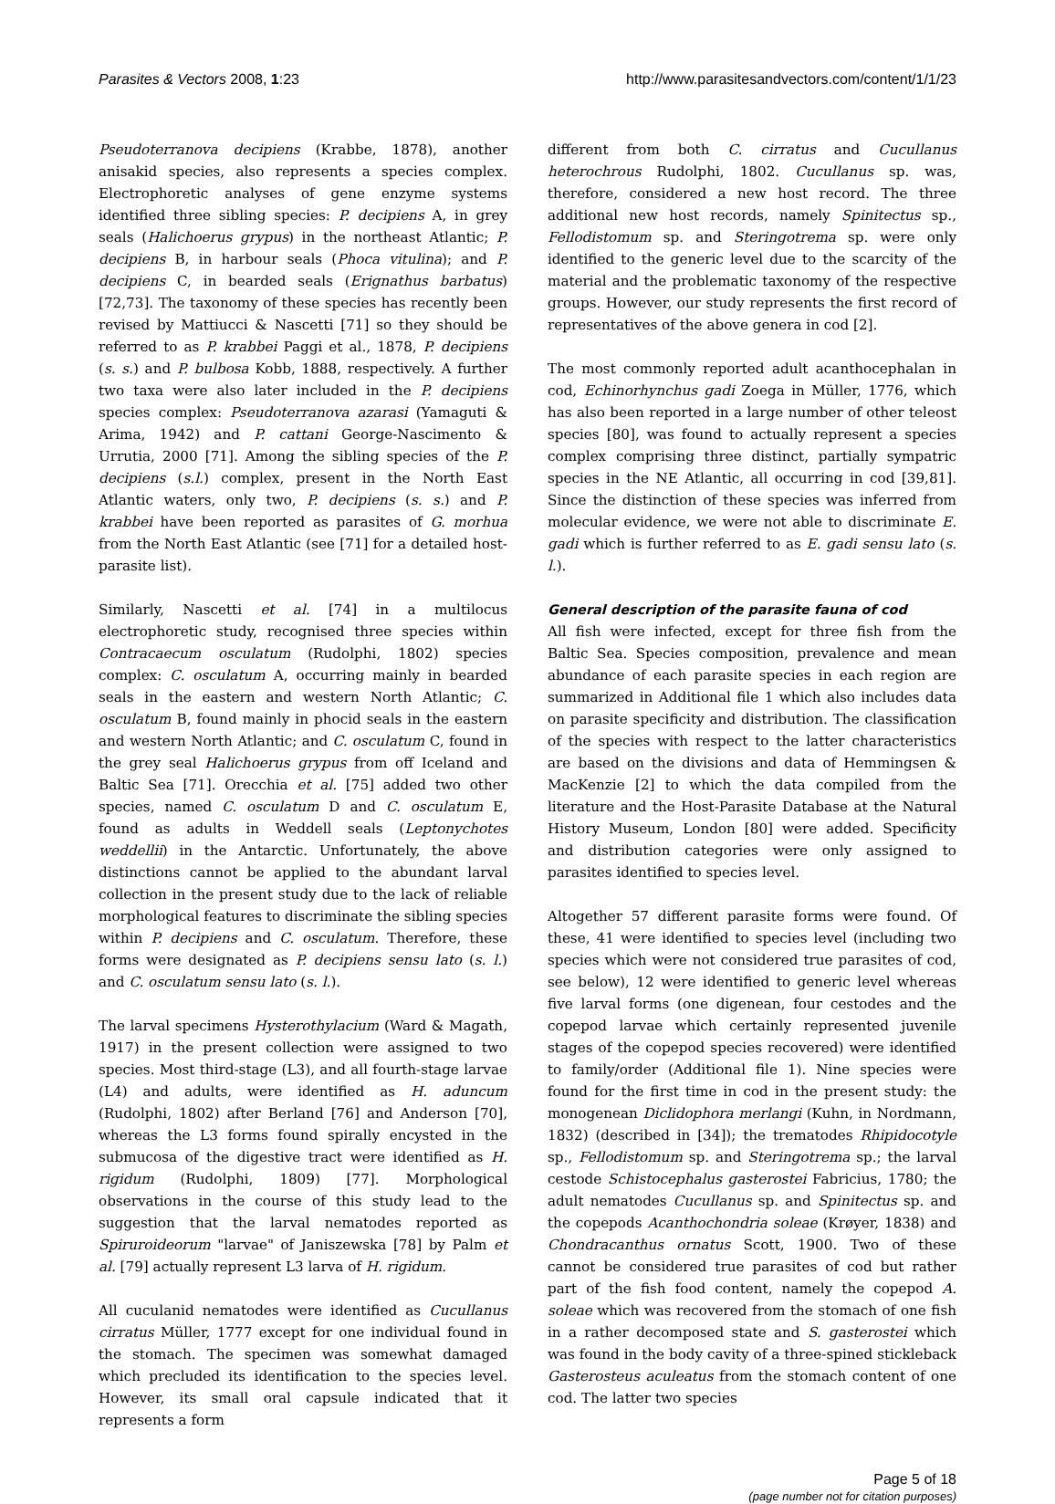Parasites & Vectors 2008, 1:23 http://www.parasitesandvectors.com/content/1/1/23
Pseudoterranova decipiens (Krabbe, 1878), another anisakid species, also represents a species complex. Electrophoretic analyses of gene enzyme systems identified three sibling species: P. decipiens A, in grey seals (Halichoerus grypus) in the northeast Atlantic; P. decipiens B, in harbour seals (Phoca vitulina); and P. decipiens C, in bearded seals (Erignathus barbatus) [72,73]. The taxonomy of these species has recently been revised by Mattiucci & Nascetti [71] so they should be referred to as P. krabbei Paggi et al., 1878, P. decipiens (s. s.) and P. bulbosa Kobb, 1888, respectively. A further two taxa were also later included in the P. decipiens species complex: Pseudoterranova azarasi (Yamaguti & Arima, 1942) and P. cattani George-Nascimento & Urrutia, 2000 [71]. Among the sibling species of the P. decipiens (s.l.) complex, present in the North East Atlantic waters, only two, P. decipiens (s. s.) and P. krabbei have been reported as parasites of G. morhua from the North East Atlantic (see [71] for a detailed host-parasite list).
Similarly, Nascetti et al. [74] in a multilocus electrophoretic study, recognised three species within Contracaecum osculatum (Rudolphi, 1802) species complex: C. osculatum A, occurring mainly in bearded seals in the eastern and western North Atlantic; C. osculatum B, found mainly in phocid seals in the eastern and western North Atlantic; and C. osculatum C, found in the grey seal Halichoerus grypus from off Iceland and Baltic Sea [71]. Orecchia et al. [75] added two other species, named C. osculatum D and C. osculatum E, found as adults in Weddell seals (Leptonychotes weddellii) in the Antarctic. Unfortunately, the above distinctions cannot be applied to the abundant larval collection in the present study due to the lack of reliable morphological features to discriminate the sibling species within P. decipiens and C. osculatum. Therefore, these forms were designated as P. decipiens sensu lato (s. l.) and C. osculatum sensu lato (s. l.).
The larval specimens Hysterothylacium (Ward & Magath, 1917) in the present collection were assigned to two species. Most third-stage (L3), and all fourth-stage larvae (L4) and adults, were identified as H. aduncum (Rudolphi, 1802) after Berland [76] and Anderson [70], whereas the L3 forms found spirally encysted in the submucosa of the digestive tract were identified as H. rigidum (Rudolphi, 1809) [77]. Morphological observations in the course of this study lead to the suggestion that the larval nematodes reported as Spiruroideorum "larvae" of Janiszewska [78] by Palm et al. [79] actually represent L3 larva of H. rigidum.
All cuculanid nematodes were identified as Cucullanus cirratus Müller, 1777 except for one individual found in the stomach. The specimen was somewhat damaged which precluded its identification to the species level. However, its small oral capsule indicated that it represents a form
different from both C. cirratus and Cucullanus heterochrous Rudolphi, 1802. Cucullanus sp. was, therefore, considered a new host record. The three additional new host records, namely Spinitectus sp., Fellodistomum sp. and Steringotrema sp. were only identified to the generic level due to the scarcity of the material and the problematic taxonomy of the respective groups. However, our study represents the first record of representatives of the above genera in cod [2].
The most commonly reported adult acanthocephalan in cod, Echinorhynchus gadi Zoega in Müller, 1776, which has also been reported in a large number of other teleost species [80], was found to actually represent a species complex comprising three distinct, partially sympatric species in the NE Atlantic, all occurring in cod [39,81]. Since the distinction of these species was inferred from molecular evidence, we were not able to discriminate E. gadi which is further referred to as E. gadi sensu lato (s. l.).
General description of the parasite fauna of cod
All fish were infected, except for three fish from the Baltic Sea. Species composition, prevalence and mean abundance of each parasite species in each region are summarized in Additional file 1 which also includes data on parasite specificity and distribution. The classification of the species with respect to the latter characteristics are based on the divisions and data of Hemmingsen & MacKenzie [2] to which the data compiled from the literature and the Host-Parasite Database at the Natural History Museum, London [80] were added. Specificity and distribution categories were only assigned to parasites identified to species level.
Altogether 57 different parasite forms were found. Of these, 41 were identified to species level (including two species which were not considered true parasites of cod, see below), 12 were identified to generic level whereas five larval forms (one digenean, four cestodes and the copepod larvae which certainly represented juvenile stages of the copepod species recovered) were identified to family/order (Additional file 1). Nine species were found for the first time in cod in the present study: the monogenean Diclidophora merlangi (Kuhn, in Nordmann, 1832) (described in [34]); the trematodes Rhipidocotyle sp., Fellodistomum sp. and Steringotrema sp.; the larval cestode Schistocephalus gasterostei Fabricius, 1780; the adult nematodes Cucullanus sp. and Spinitectus sp. and the copepods Acanthochondria soleae (Krøyer, 1838) and Chondracanthus ornatus Scott, 1900. Two of these cannot be considered true parasites of cod but rather part of the fish food content, namely the copepod A. soleae which was recovered from the stomach of one fish in a rather decomposed state and S. gasterostei which was found in the body cavity of a three-spined stickleback Gasterosteus aculeatus from the stomach content of one cod. The latter two species
Page 5 of 18
(page number not for citation purposes)